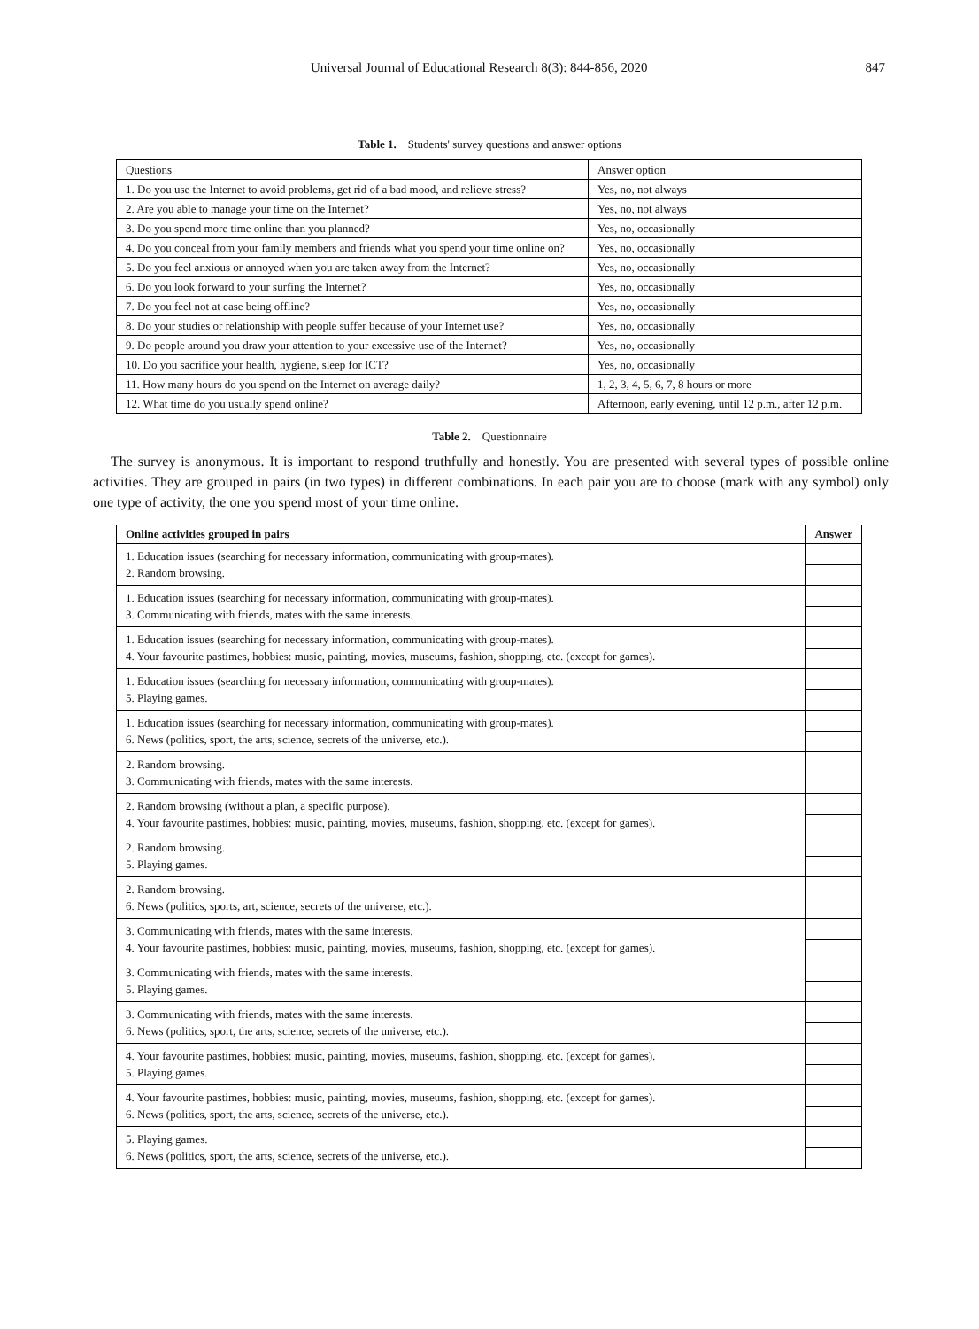Universal Journal of Educational Research 8(3): 844-856, 2020 847
Table 1. Students' survey questions and answer options
| Questions | Answer option |
| 1. Do you use the Internet to avoid problems, get rid of a bad mood, and relieve stress? | Yes, no, not always |
| 2. Are you able to manage your time on the Internet? | Yes, no, not always |
| 3. Do you spend more time online than you planned? | Yes, no, occasionally |
| 4. Do you conceal from your family members and friends what you spend your time online on? | Yes, no, occasionally |
| 5. Do you feel anxious or annoyed when you are taken away from the Internet? | Yes, no, occasionally |
| 6. Do you look forward to your surfing the Internet? | Yes, no, occasionally |
| 7. Do you feel not at ease being offline? | Yes, no, occasionally |
| 8. Do your studies or relationship with people suffer because of your Internet use? | Yes, no, occasionally |
| 9. Do people around you draw your attention to your excessive use of the Internet? | Yes, no, occasionally |
| 10. Do you sacrifice your health, hygiene, sleep for ICT? | Yes, no, occasionally |
| 11. How many hours do you spend on the Internet on average daily? | 1, 2, 3, 4, 5, 6, 7, 8 hours or more |
| 12. What time do you usually spend online? | Afternoon, early evening, until 12 p.m., after 12 p.m. |
Table 2. Questionnaire
The survey is anonymous. It is important to respond truthfully and honestly. You are presented with several types of possible online activities. They are grouped in pairs (in two types) in different combinations. In each pair you are to choose (mark with any symbol) only one type of activity, the one you spend most of your time online.
| Online activities grouped in pairs | Answer |
| --- | --- |
| 1. Education issues (searching for necessary information, communicating with group-mates). 2. Random browsing. | |
| 1. Education issues (searching for necessary information, communicating with group-mates). 3. Communicating with friends, mates with the same interests. | |
| 1. Education issues (searching for necessary information, communicating with group-mates). 4. Your favourite pastimes, hobbies: music, painting, movies, museums, fashion, shopping, etc. (except for games). | |
| 1. Education issues (searching for necessary information, communicating with group-mates). 5. Playing games. | |
| 1. Education issues (searching for necessary information, communicating with group-mates). 6. News (politics, sport, the arts, science, secrets of the universe, etc.). | |
| 2. Random browsing. 3. Communicating with friends, mates with the same interests. | |
| 2. Random browsing (without a plan, a specific purpose). 4. Your favourite pastimes, hobbies: music, painting, movies, museums, fashion, shopping, etc. (except for games). | |
| 2. Random browsing. 5. Playing games. | |
| 2. Random browsing. 6. News (politics, sports, art, science, secrets of the universe, etc.). | |
| 3. Communicating with friends, mates with the same interests. 4. Your favourite pastimes, hobbies: music, painting, movies, museums, fashion, shopping, etc. (except for games). | |
| 3. Communicating with friends, mates with the same interests. 5. Playing games. | |
| 3. Communicating with friends, mates with the same interests. 6. News (politics, sport, the arts, science, secrets of the universe, etc.). | |
| 4. Your favourite pastimes, hobbies: music, painting, movies, museums, fashion, shopping, etc. (except for games). 5. Playing games. | |
| 4. Your favourite pastimes, hobbies: music, painting, movies, museums, fashion, shopping, etc. (except for games). 6. News (politics, sport, the arts, science, secrets of the universe, etc.). | |
| 5. Playing games. 6. News (politics, sport, the arts, science, secrets of the universe, etc.). | |